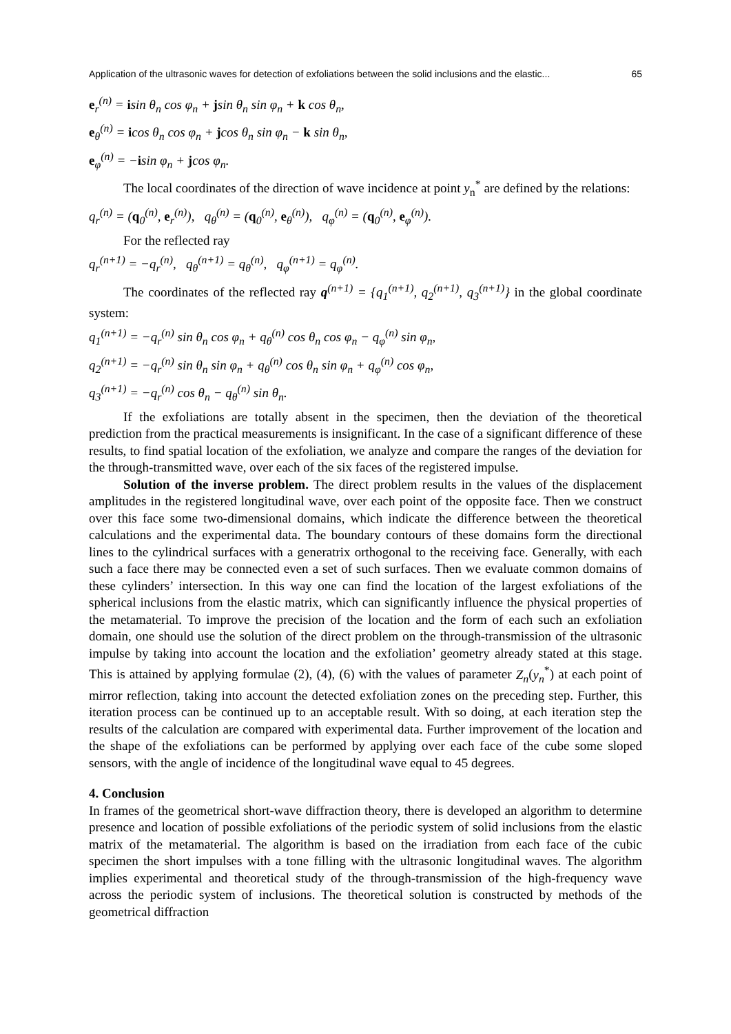Application of the ultrasonic waves for detection of exfoliations between the solid inclusions and the elastic... 65
e<sub>r</sub><sup>(n)</sup> = isin θ<sub>n</sub> cos φ<sub>n</sub> + jsin θ<sub>n</sub> sin φ<sub>n</sub> + k cos θ<sub>n</sub>,
e<sub>θ</sub><sup>(n)</sup> = icos θ<sub>n</sub> cos φ<sub>n</sub> + jcos θ<sub>n</sub> sin φ<sub>n</sub> − k sin θ<sub>n</sub>,
e<sub>φ</sub><sup>(n)</sup> = −isin φ<sub>n</sub> + jcos φ<sub>n</sub>.
The local coordinates of the direction of wave incidence at point y<sub>n</sub><sup>*</sup> are defined by the relations:
q<sub>r</sub><sup>(n)</sup> = (q<sub>0</sub><sup>(n)</sup>, e<sub>r</sub><sup>(n)</sup>), q<sub>θ</sub><sup>(n)</sup> = (q<sub>0</sub><sup>(n)</sup>, e<sub>θ</sub><sup>(n)</sup>), q<sub>φ</sub><sup>(n)</sup> = (q<sub>0</sub><sup>(n)</sup>, e<sub>φ</sub><sup>(n)</sup>).
For the reflected ray
q<sub>r</sub><sup>(n+1)</sup> = −q<sub>r</sub><sup>(n)</sup>, q<sub>θ</sub><sup>(n+1)</sup> = q<sub>θ</sub><sup>(n)</sup>, q<sub>φ</sub><sup>(n+1)</sup> = q<sub>φ</sub><sup>(n)</sup>.
The coordinates of the reflected ray q<sup>(n+1)</sup> = {q<sub>1</sub><sup>(n+1)</sup>, q<sub>2</sub><sup>(n+1)</sup>, q<sub>3</sub><sup>(n+1)</sup>} in the global coordinate system:
q<sub>1</sub><sup>(n+1)</sup> = −q<sub>r</sub><sup>(n)</sup> sin θ<sub>n</sub> cos φ<sub>n</sub> + q<sub>θ</sub><sup>(n)</sup> cos θ<sub>n</sub> cos φ<sub>n</sub> − q<sub>φ</sub><sup>(n)</sup> sin φ<sub>n</sub>,
q<sub>2</sub><sup>(n+1)</sup> = −q<sub>r</sub><sup>(n)</sup> sin θ<sub>n</sub> sin φ<sub>n</sub> + q<sub>θ</sub><sup>(n)</sup> cos θ<sub>n</sub> sin φ<sub>n</sub> + q<sub>φ</sub><sup>(n)</sup> cos φ<sub>n</sub>,
q<sub>3</sub><sup>(n+1)</sup> = −q<sub>r</sub><sup>(n)</sup> cos θ<sub>n</sub> − q<sub>θ</sub><sup>(n)</sup> sin θ<sub>n</sub>.
If the exfoliations are totally absent in the specimen, then the deviation of the theoretical prediction from the practical measurements is insignificant. In the case of a significant difference of these results, to find spatial location of the exfoliation, we analyze and compare the ranges of the deviation for the through-transmitted wave, over each of the six faces of the registered impulse.
Solution of the inverse problem. The direct problem results in the values of the displacement amplitudes in the registered longitudinal wave, over each point of the opposite face. Then we construct over this face some two-dimensional domains, which indicate the difference between the theoretical calculations and the experimental data. The boundary contours of these domains form the directional lines to the cylindrical surfaces with a generatrix orthogonal to the receiving face. Generally, with each such a face there may be connected even a set of such surfaces. Then we evaluate common domains of these cylinders’ intersection. In this way one can find the location of the largest exfoliations of the spherical inclusions from the elastic matrix, which can significantly influence the physical properties of the metamaterial. To improve the precision of the location and the form of each such an exfoliation domain, one should use the solution of the direct problem on the through-transmission of the ultrasonic impulse by taking into account the location and the exfoliation’ geometry already stated at this stage. This is attained by applying formulae (2), (4), (6) with the values of parameter Z<sub>n</sub>(y<sub>n</sub><sup>*</sup>) at each point of mirror reflection, taking into account the detected exfoliation zones on the preceding step. Further, this iteration process can be continued up to an acceptable result. With so doing, at each iteration step the results of the calculation are compared with experimental data. Further improvement of the location and the shape of the exfoliations can be performed by applying over each face of the cube some sloped sensors, with the angle of incidence of the longitudinal wave equal to 45 degrees.
4. Conclusion
In frames of the geometrical short-wave diffraction theory, there is developed an algorithm to determine presence and location of possible exfoliations of the periodic system of solid inclusions from the elastic matrix of the metamaterial. The algorithm is based on the irradiation from each face of the cubic specimen the short impulses with a tone filling with the ultrasonic longitudinal waves. The algorithm implies experimental and theoretical study of the through-transmission of the high-frequency wave across the periodic system of inclusions. The theoretical solution is constructed by methods of the geometrical diffraction